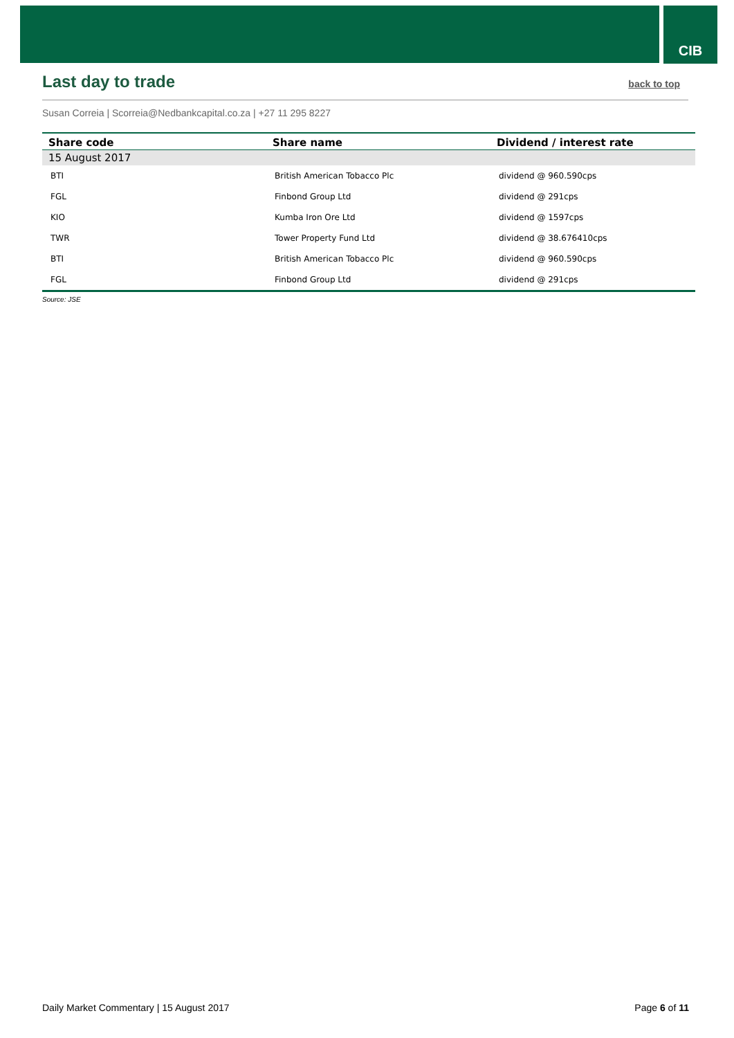CIB
Last day to trade back to top
Susan Correia | Scorreia@Nedbankcapital.co.za | +27 11 295 8227
| Share code | Share name | Dividend / interest rate |
| --- | --- | --- |
| 15 August 2017 | | |
| BTI | British American Tobacco Plc | dividend @ 960.590cps |
| FGL | Finbond Group Ltd | dividend @ 291cps |
| KIO | Kumba Iron Ore Ltd | dividend @ 1597cps |
| TWR | Tower Property Fund Ltd | dividend @ 38.676410cps |
| BTI | British American Tobacco Plc | dividend @ 960.590cps |
| FGL | Finbond Group Ltd | dividend @ 291cps |
Source: JSE
Daily Market Commentary | 15 August 2017 Page 6 of 11